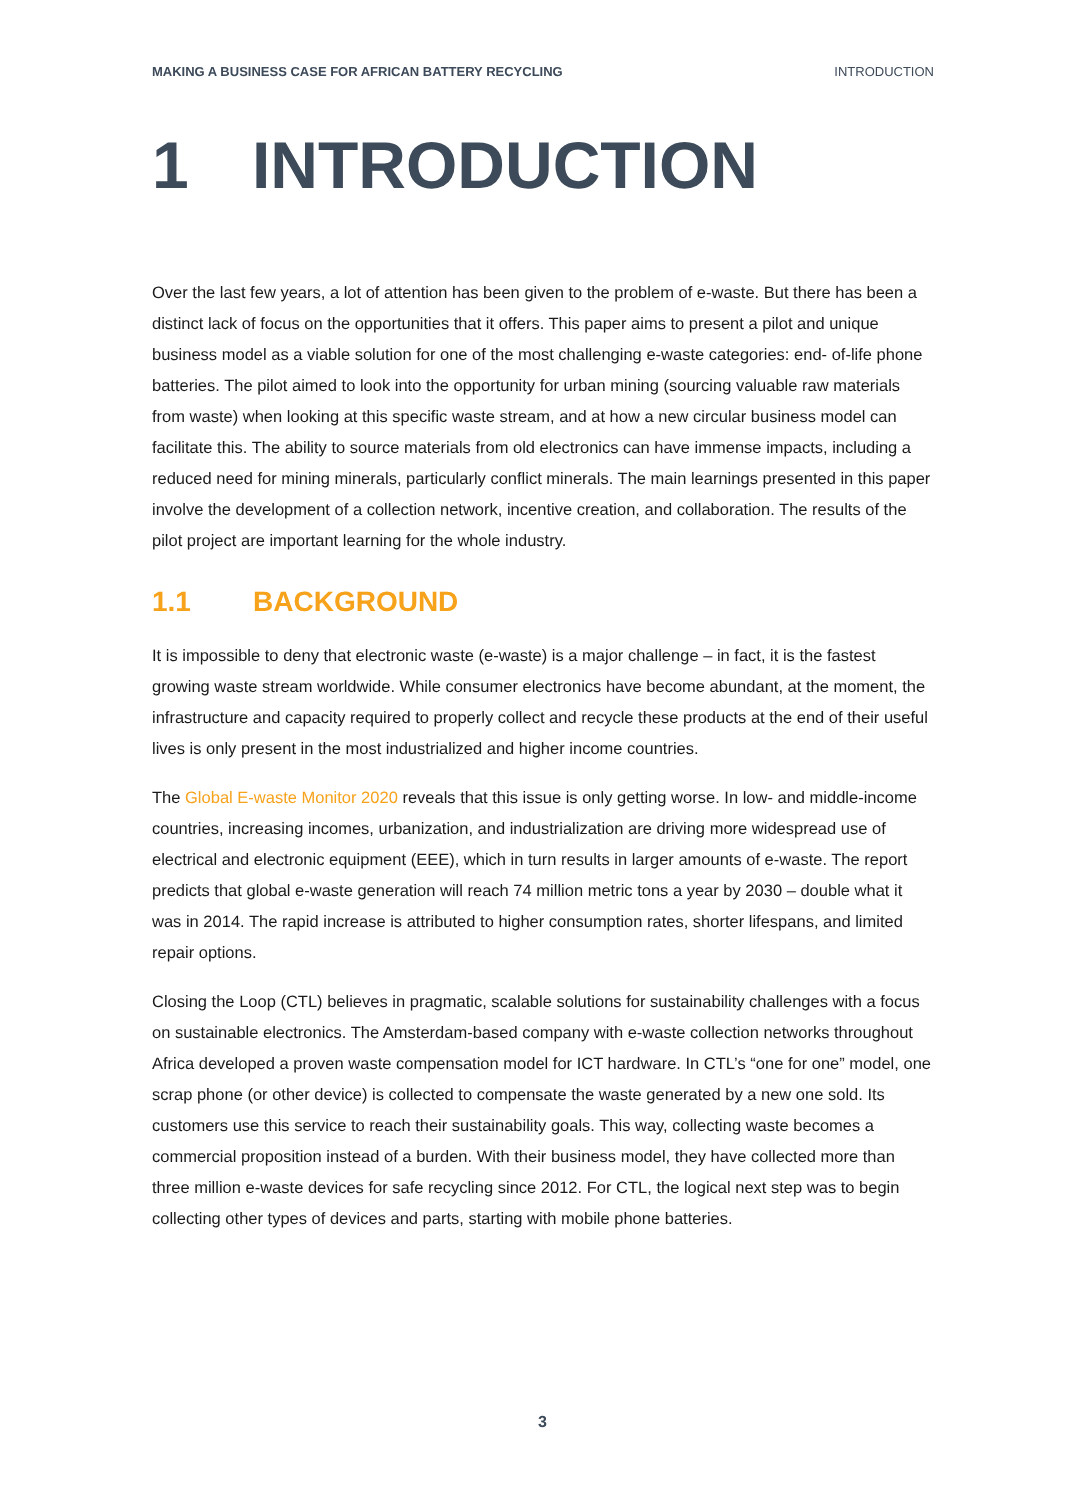MAKING A BUSINESS CASE FOR AFRICAN BATTERY RECYCLING INTRODUCTION
1 INTRODUCTION
Over the last few years, a lot of attention has been given to the problem of e-waste. But there has been a distinct lack of focus on the opportunities that it offers. This paper aims to present a pilot and unique business model as a viable solution for one of the most challenging e-waste categories: end- of-life phone batteries. The pilot aimed to look into the opportunity for urban mining (sourcing valuable raw materials from waste) when looking at this specific waste stream, and at how a new circular business model can facilitate this. The ability to source materials from old electronics can have immense impacts, including a reduced need for mining minerals, particularly conflict minerals. The main learnings presented in this paper involve the development of a collection network, incentive creation, and collaboration. The results of the pilot project are important learning for the whole industry.
1.1 BACKGROUND
It is impossible to deny that electronic waste (e-waste) is a major challenge – in fact, it is the fastest growing waste stream worldwide. While consumer electronics have become abundant, at the moment, the infrastructure and capacity required to properly collect and recycle these products at the end of their useful lives is only present in the most industrialized and higher income countries.
The Global E-waste Monitor 2020 reveals that this issue is only getting worse. In low- and middle-income countries, increasing incomes, urbanization, and industrialization are driving more widespread use of electrical and electronic equipment (EEE), which in turn results in larger amounts of e-waste. The report predicts that global e-waste generation will reach 74 million metric tons a year by 2030 – double what it was in 2014. The rapid increase is attributed to higher consumption rates, shorter lifespans, and limited repair options.
Closing the Loop (CTL) believes in pragmatic, scalable solutions for sustainability challenges with a focus on sustainable electronics. The Amsterdam-based company with e-waste collection networks throughout Africa developed a proven waste compensation model for ICT hardware. In CTL’s “one for one” model, one scrap phone (or other device) is collected to compensate the waste generated by a new one sold. Its customers use this service to reach their sustainability goals. This way, collecting waste becomes a commercial proposition instead of a burden. With their business model, they have collected more than three million e-waste devices for safe recycling since 2012. For CTL, the logical next step was to begin collecting other types of devices and parts, starting with mobile phone batteries.
3